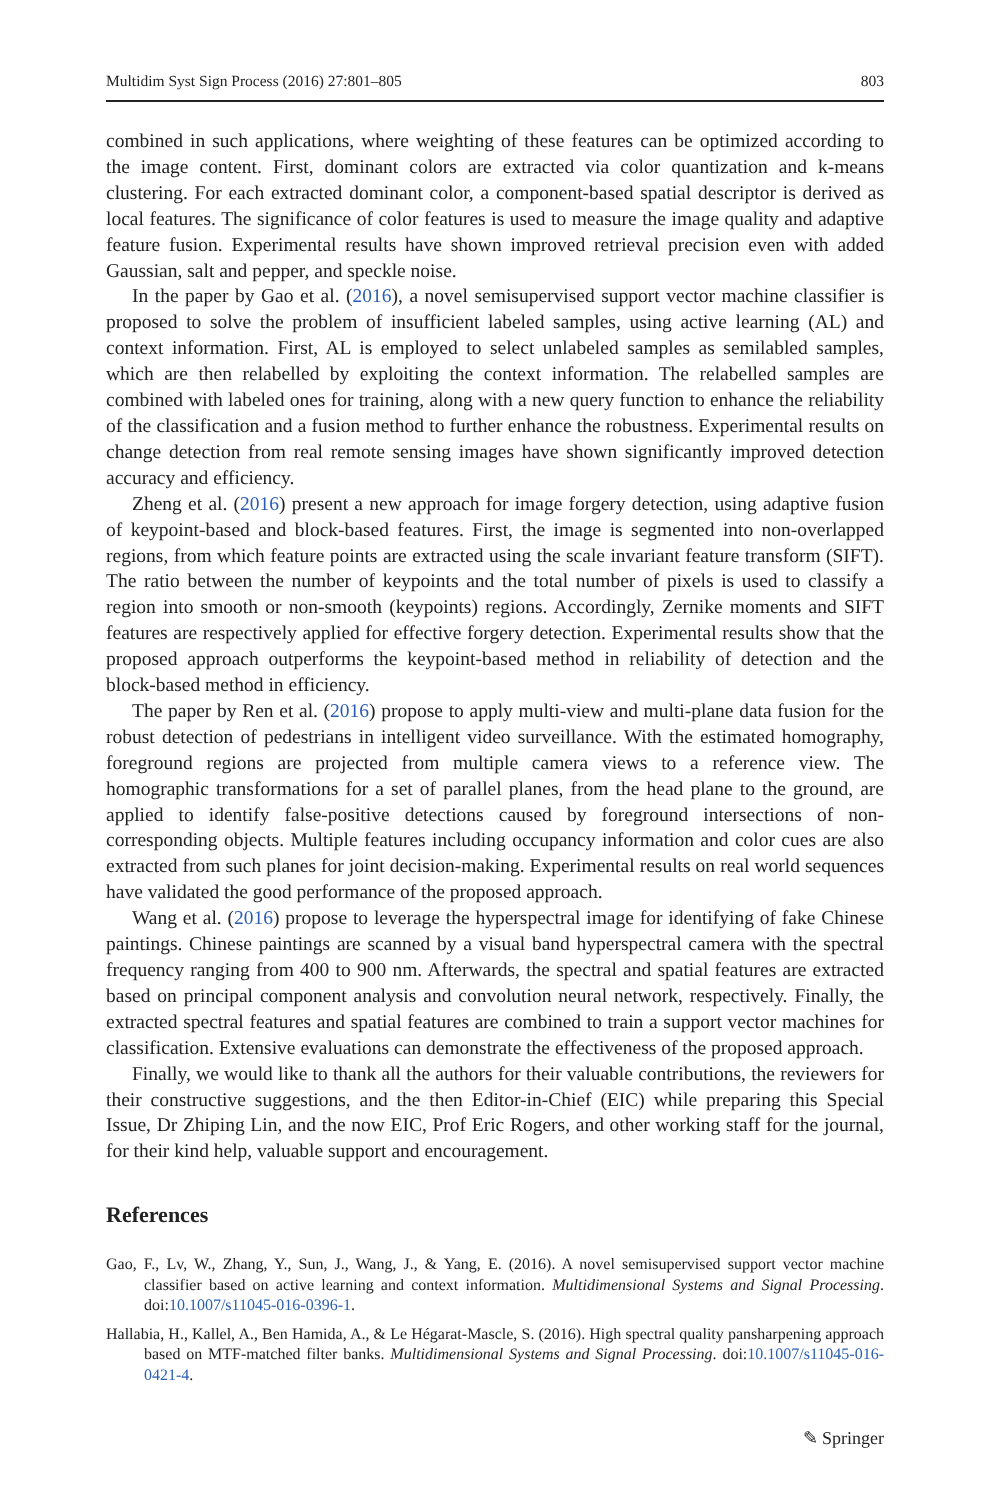Multidim Syst Sign Process (2016) 27:801–805 803
combined in such applications, where weighting of these features can be optimized according to the image content. First, dominant colors are extracted via color quantization and k-means clustering. For each extracted dominant color, a component-based spatial descriptor is derived as local features. The significance of color features is used to measure the image quality and adaptive feature fusion. Experimental results have shown improved retrieval precision even with added Gaussian, salt and pepper, and speckle noise.
In the paper by Gao et al. (2016), a novel semisupervised support vector machine classifier is proposed to solve the problem of insufficient labeled samples, using active learning (AL) and context information. First, AL is employed to select unlabeled samples as semilabled samples, which are then relabelled by exploiting the context information. The relabelled samples are combined with labeled ones for training, along with a new query function to enhance the reliability of the classification and a fusion method to further enhance the robustness. Experimental results on change detection from real remote sensing images have shown significantly improved detection accuracy and efficiency.
Zheng et al. (2016) present a new approach for image forgery detection, using adaptive fusion of keypoint-based and block-based features. First, the image is segmented into non-overlapped regions, from which feature points are extracted using the scale invariant feature transform (SIFT). The ratio between the number of keypoints and the total number of pixels is used to classify a region into smooth or non-smooth (keypoints) regions. Accordingly, Zernike moments and SIFT features are respectively applied for effective forgery detection. Experimental results show that the proposed approach outperforms the keypoint-based method in reliability of detection and the block-based method in efficiency.
The paper by Ren et al. (2016) propose to apply multi-view and multi-plane data fusion for the robust detection of pedestrians in intelligent video surveillance. With the estimated homography, foreground regions are projected from multiple camera views to a reference view. The homographic transformations for a set of parallel planes, from the head plane to the ground, are applied to identify false-positive detections caused by foreground intersections of non-corresponding objects. Multiple features including occupancy information and color cues are also extracted from such planes for joint decision-making. Experimental results on real world sequences have validated the good performance of the proposed approach.
Wang et al. (2016) propose to leverage the hyperspectral image for identifying of fake Chinese paintings. Chinese paintings are scanned by a visual band hyperspectral camera with the spectral frequency ranging from 400 to 900 nm. Afterwards, the spectral and spatial features are extracted based on principal component analysis and convolution neural network, respectively. Finally, the extracted spectral features and spatial features are combined to train a support vector machines for classification. Extensive evaluations can demonstrate the effectiveness of the proposed approach.
Finally, we would like to thank all the authors for their valuable contributions, the reviewers for their constructive suggestions, and the then Editor-in-Chief (EIC) while preparing this Special Issue, Dr Zhiping Lin, and the now EIC, Prof Eric Rogers, and other working staff for the journal, for their kind help, valuable support and encouragement.
References
Gao, F., Lv, W., Zhang, Y., Sun, J., Wang, J., & Yang, E. (2016). A novel semisupervised support vector machine classifier based on active learning and context information. Multidimensional Systems and Signal Processing. doi:10.1007/s11045-016-0396-1.
Hallabia, H., Kallel, A., Ben Hamida, A., & Le Hégarat-Mascle, S. (2016). High spectral quality pansharpening approach based on MTF-matched filter banks. Multidimensional Systems and Signal Processing. doi:10.1007/s11045-016-0421-4.
✎ Springer